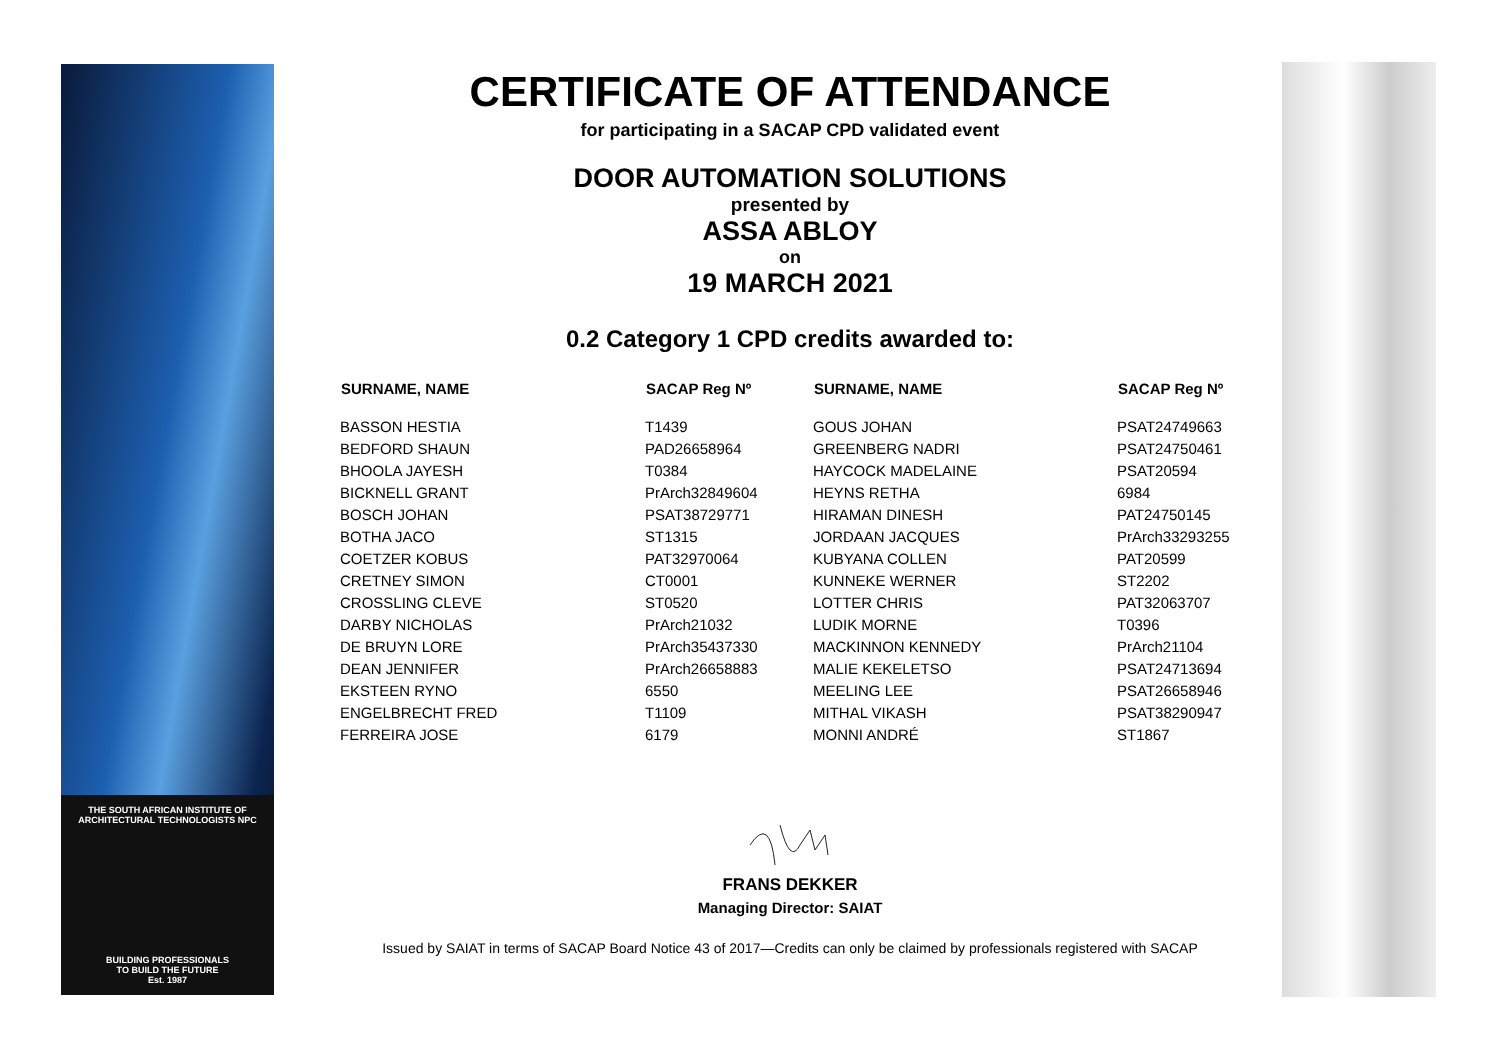THE SOUTH AFRICAN INSTITUTE OF ARCHITECTURAL TECHNOLOGISTS NPC
BUILDING PROFESSIONALS
TO BUILD THE FUTURE
Est. 1987
CERTIFICATE OF ATTENDANCE
for participating in a SACAP CPD validated event
DOOR AUTOMATION SOLUTIONS
presented by
ASSA ABLOY
on
19 MARCH 2021
0.2 Category 1 CPD credits awarded to:
| SURNAME, NAME | SACAP Reg Nº | SURNAME, NAME | SACAP Reg Nº |
| --- | --- | --- | --- |
| BASSON HESTIA | T1439 | GOUS JOHAN | PSAT24749663 |
| BEDFORD SHAUN | PAD26658964 | GREENBERG NADRI | PSAT24750461 |
| BHOOLA JAYESH | T0384 | HAYCOCK MADELAINE | PSAT20594 |
| BICKNELL GRANT | PrArch32849604 | HEYNS RETHA | 6984 |
| BOSCH JOHAN | PSAT38729771 | HIRAMAN DINESH | PAT24750145 |
| BOTHA JACO | ST1315 | JORDAAN JACQUES | PrArch33293255 |
| COETZER KOBUS | PAT32970064 | KUBYANA COLLEN | PAT20599 |
| CRETNEY SIMON | CT0001 | KUNNEKE WERNER | ST2202 |
| CROSSLING CLEVE | ST0520 | LOTTER CHRIS | PAT32063707 |
| DARBY NICHOLAS | PrArch21032 | LUDIK MORNE | T0396 |
| DE BRUYN LORE | PrArch35437330 | MACKINNON KENNEDY | PrArch21104 |
| DEAN JENNIFER | PrArch26658883 | MALIE KEKELETSO | PSAT24713694 |
| EKSTEEN RYNO | 6550 | MEELING LEE | PSAT26658946 |
| ENGELBRECHT FRED | T1109 | MITHAL VIKASH | PSAT38290947 |
| FERREIRA JOSE | 6179 | MONNI ANDRÉ | ST1867 |
FRANS DEKKER
Managing Director: SAIAT
Issued by SAIAT in terms of SACAP Board Notice 43 of 2017—Credits can only be claimed by professionals registered with SACAP